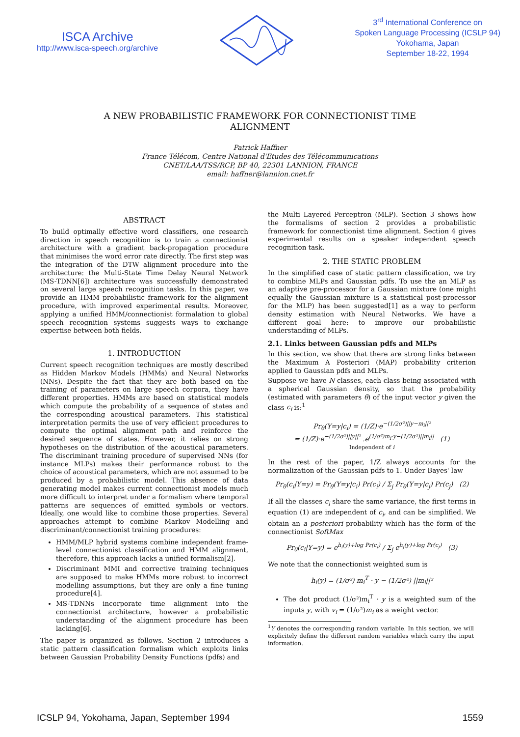ISCA Archive
http://www.isca-speech.org/archive
3<sup>rd</sup> International Conference on
Spoken Language Processing (ICSLP 94)
Yokohama, Japan
September 18-22, 1994
A NEW PROBABILISTIC FRAMEWORK FOR CONNECTIONIST TIME ALIGNMENT
Patrick Haffner
France Télécom, Centre National d'Etudes des Télécommunications
CNET/LAA/TSS/RCP, BP 40, 22301 LANNION, FRANCE
email: haffner@lannion.cnet.fr
ABSTRACT
To build optimally effective word classifiers, one research direction in speech recognition is to train a connectionist architecture with a gradient back-propagation procedure that minimises the word error rate directly. The first step was the integration of the DTW alignment procedure into the architecture: the Multi-State Time Delay Neural Network (MS-TDNN[6]) architecture was successfully demonstrated on several large speech recognition tasks. In this paper, we provide an HMM probabilistic framework for the alignment procedure, with improved experimental results. Moreover, applying a unified HMM/connectionist formalation to global speech recognition systems suggests ways to exchange expertise between both fields.
1. INTRODUCTION
Current speech recognition techniques are mostly described as Hidden Markov Models (HMMs) and Neural Networks (NNs). Despite the fact that they are both based on the training of parameters on large speech corpora, they have different properties. HMMs are based on statistical models which compute the probability of a sequence of states and the corresponding acoustical parameters. This statistical interpretation permits the use of very efficient procedures to compute the optimal alignment path and reinforce the desired sequence of states. However, it relies on strong hypotheses on the distribution of the acoustical parameters. The discriminant training procedure of supervised NNs (for instance MLPs) makes their performance robust to the choice of acoustical parameters, which are not assumed to be produced by a probabilistic model. This absence of data generating model makes current connectionist models much more difficult to interpret under a formalism where temporal patterns are sequences of emitted symbols or vectors. Ideally, one would like to combine those properties. Several approaches attempt to combine Markov Modelling and discriminant/connectionist training procedures:
HMM/MLP hybrid systems combine independent frame-level connectionist classification and HMM alignment, therefore, this approach lacks a unified formalism[2].
Discriminant MMI and corrective training techniques are supposed to make HMMs more robust to incorrect modelling assumptions, but they are only a fine tuning procedure[4].
MS-TDNNs incorporate time alignment into the connectionist architecture, however a probabilistic understanding of the alignment procedure has been lacking[6].
The paper is organized as follows. Section 2 introduces a static pattern classification formalism which exploits links between Gaussian Probability Density Functions (pdfs) and
the Multi Layered Perceptron (MLP). Section 3 shows how the formalisms of section 2 provides a probabilistic framework for connectionist time alignment. Section 4 gives experimental results on a speaker independent speech recognition task.
2. THE STATIC PROBLEM
In the simplified case of static pattern classification, we try to combine MLPs and Gaussian pdfs. To use the an MLP as an adaptive pre-processor for a Gaussian mixture (one might equally the Gaussian mixture is a statistical post-processor for the MLP) has been suggested[1] as a way to perform density estimation with Neural Networks. We have a different goal here: to improve our probabilistic understanding of MLPs.
2.1. Links between Gaussian pdfs and MLPs
In this section, we show that there are strong links between the Maximum A Posteriori (MAP) probability criterion applied to Gaussian pdfs and MLPs.
Suppose we have N classes, each class being associated with a spherical Gaussian density, so that the probability (estimated with parameters θ) of the input vector y given the class c<sub>i</sub> is:<sup>1</sup>
Pr<sub>θ</sub>(Y=y|c<sub>i</sub>) = (1/Z)·e<sup>−(1/2σ²)||y−m<sub>i</sub>||²</sup>
= (1/Z)·e<sup>−(1/2σ²)||y||²</sup> .e<sup>(1/σ²)m<sub>i</sub>·y−(1/2σ²)||m<sub>i</sub>||</sup> (1)
Independent of i
In the rest of the paper, 1/Z always accounts for the normalization of the Gaussian pdfs to 1. Under Bayes' law
Pr<sub>θ</sub>(c<sub>i</sub>|Y=y) = Pr<sub>θ</sub>(Y=y|c<sub>i</sub>) Pr(c<sub>i</sub>) / Σ<sub>j</sub> Pr<sub>θ</sub>(Y=y|c<sub>j</sub>) Pr(c<sub>j</sub>) (2)
If all the classes c<sub>i</sub> share the same variance, the first terms in equation (1) are independent of c<sub>i</sub>, and can be simplified. We obtain an a posteriori probability which has the form of the connectionist SoftMax
Pr<sub>θ</sub>(c<sub>i</sub>|Y=y) = e<sup>h<sub>i</sub>(y)+log Pr(c<sub>i</sub>)</sup> / Σ<sub>j</sub> e<sup>h<sub>j</sub>(y)+log Pr(c<sub>j</sub>)</sup> (3)
We note that the connectionist weighted sum is
h<sub>i</sub>(y) = (1/σ²) m<sub>i</sub><sup>T</sup> · y − (1/2σ²) ||m<sub>i</sub>||²
The dot product (1/σ²)m<sub>i</sub><sup>T</sup> · y is a weighted sum of the inputs y, with v<sub>i</sub> = (1/σ²)m<sub>i</sub> as a weight vector.
<sup>1</sup> Y denotes the corresponding random variable. In this section, we will explicitely define the different random variables which carry the input information.
ICSLP 94, Yokohama, Japan, September 1994 1559